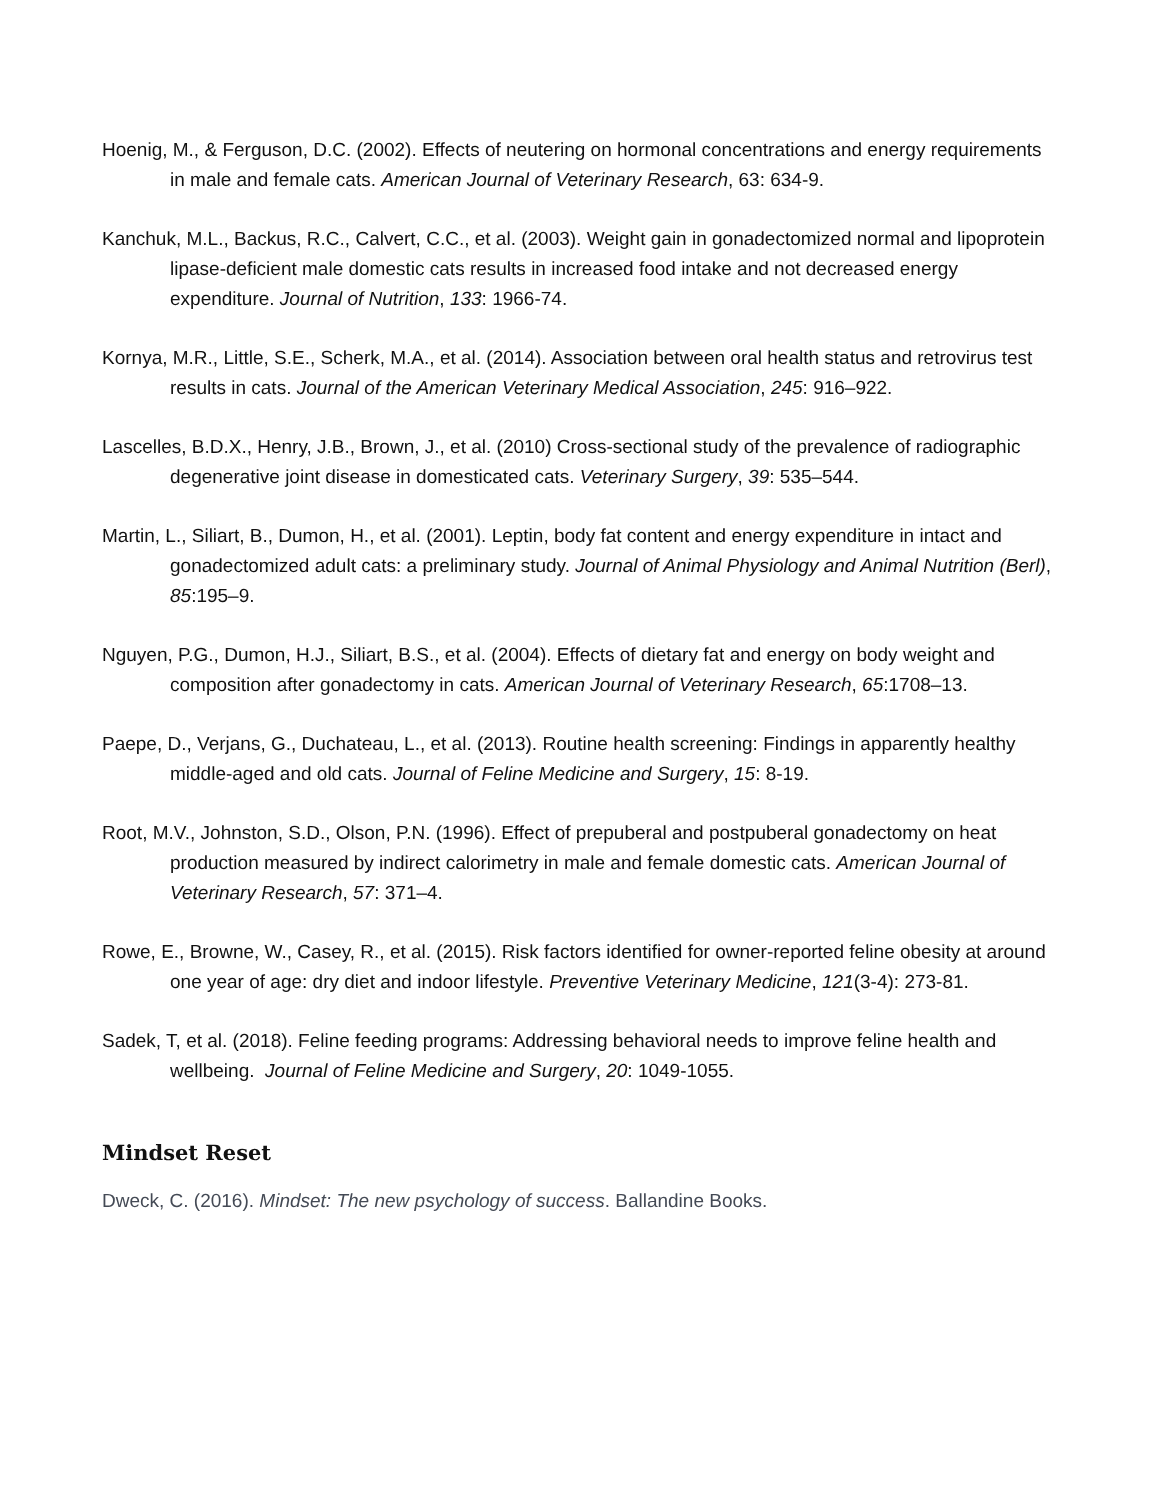Hoenig, M., & Ferguson, D.C. (2002). Effects of neutering on hormonal concentrations and energy requirements in male and female cats. American Journal of Veterinary Research, 63: 634-9.
Kanchuk, M.L., Backus, R.C., Calvert, C.C., et al. (2003). Weight gain in gonadectomized normal and lipoprotein lipase-deficient male domestic cats results in increased food intake and not decreased energy expenditure. Journal of Nutrition, 133: 1966-74.
Kornya, M.R., Little, S.E., Scherk, M.A., et al. (2014). Association between oral health status and retrovirus test results in cats. Journal of the American Veterinary Medical Association, 245: 916–922.
Lascelles, B.D.X., Henry, J.B., Brown, J., et al. (2010) Cross-sectional study of the prevalence of radiographic degenerative joint disease in domesticated cats. Veterinary Surgery, 39: 535–544.
Martin, L., Siliart, B., Dumon, H., et al. (2001). Leptin, body fat content and energy expenditure in intact and gonadectomized adult cats: a preliminary study. Journal of Animal Physiology and Animal Nutrition (Berl), 85:195–9.
Nguyen, P.G., Dumon, H.J., Siliart, B.S., et al. (2004). Effects of dietary fat and energy on body weight and composition after gonadectomy in cats. American Journal of Veterinary Research, 65:1708–13.
Paepe, D., Verjans, G., Duchateau, L., et al. (2013). Routine health screening: Findings in apparently healthy middle-aged and old cats. Journal of Feline Medicine and Surgery, 15: 8-19.
Root, M.V., Johnston, S.D., Olson, P.N. (1996). Effect of prepuberal and postpuberal gonadectomy on heat production measured by indirect calorimetry in male and female domestic cats. American Journal of Veterinary Research, 57: 371–4.
Rowe, E., Browne, W., Casey, R., et al. (2015). Risk factors identified for owner-reported feline obesity at around one year of age: dry diet and indoor lifestyle. Preventive Veterinary Medicine, 121(3-4): 273-81.
Sadek, T, et al. (2018). Feline feeding programs: Addressing behavioral needs to improve feline health and wellbeing. Journal of Feline Medicine and Surgery, 20: 1049-1055.
Mindset Reset
Dweck, C. (2016). Mindset: The new psychology of success. Ballandine Books.